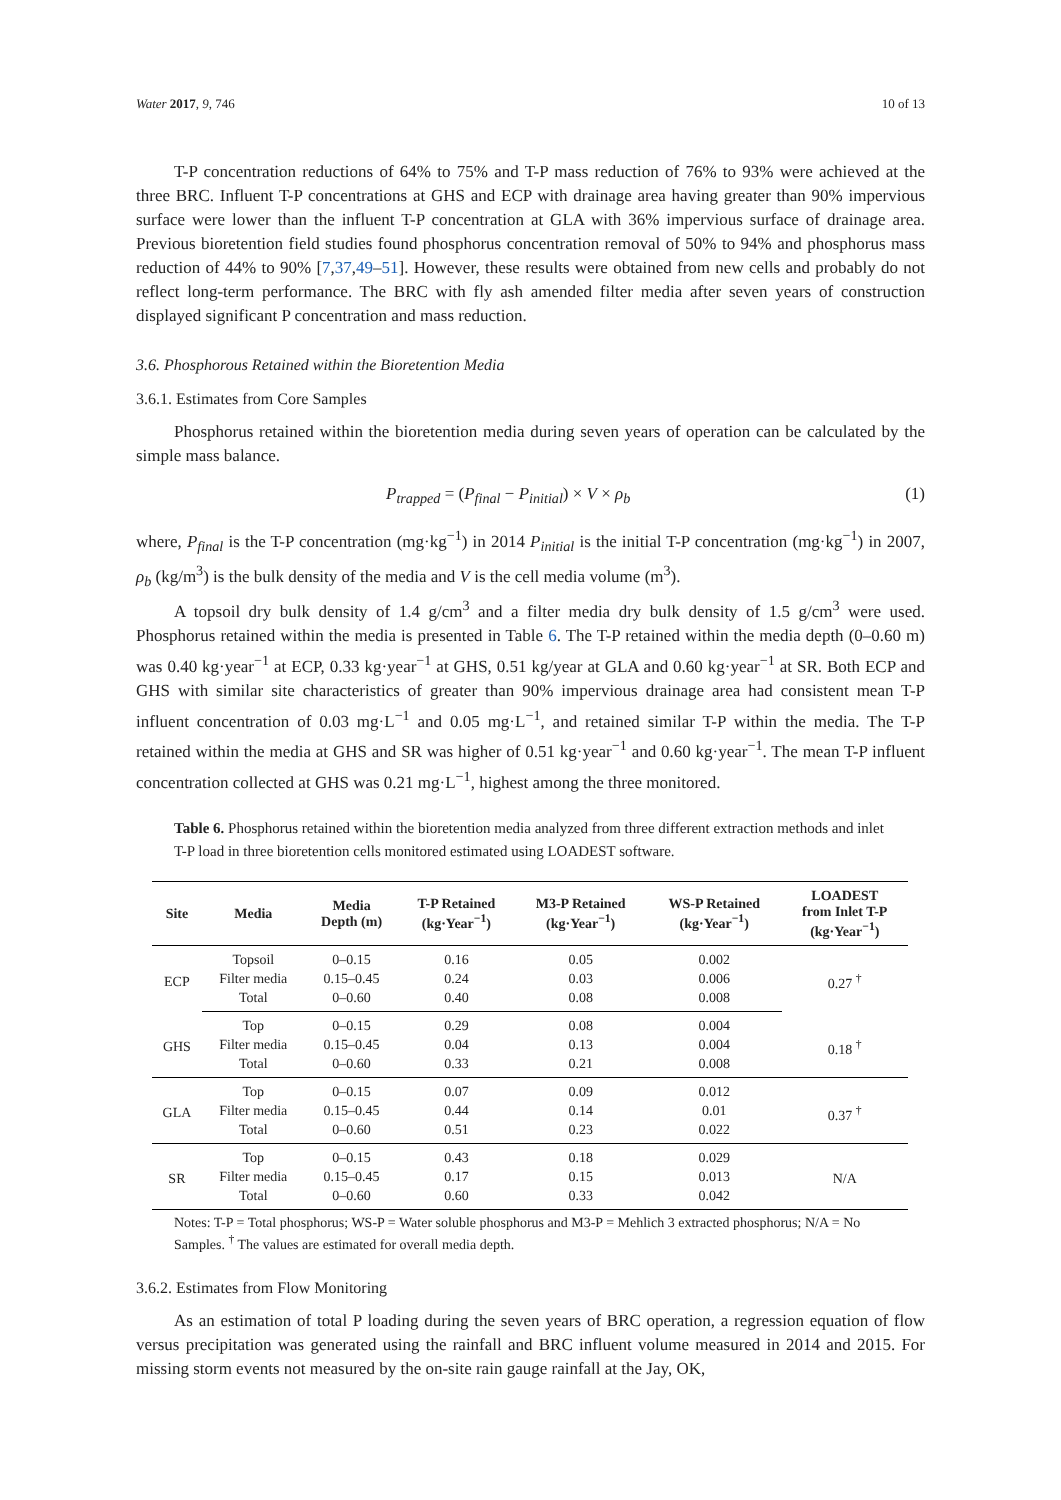Water 2017, 9, 746 10 of 13
T-P concentration reductions of 64% to 75% and T-P mass reduction of 76% to 93% were achieved at the three BRC. Influent T-P concentrations at GHS and ECP with drainage area having greater than 90% impervious surface were lower than the influent T-P concentration at GLA with 36% impervious surface of drainage area. Previous bioretention field studies found phosphorus concentration removal of 50% to 94% and phosphorus mass reduction of 44% to 90% [7,37,49–51]. However, these results were obtained from new cells and probably do not reflect long-term performance. The BRC with fly ash amended filter media after seven years of construction displayed significant P concentration and mass reduction.
3.6. Phosphorous Retained within the Bioretention Media
3.6.1. Estimates from Core Samples
Phosphorus retained within the bioretention media during seven years of operation can be calculated by the simple mass balance.
P<sub>trapped</sub> = (P<sub>final</sub> − P<sub>initial</sub>) × V × ρ<sub>b</sub> (1)
where, P<sub>final</sub> is the T-P concentration (mg·kg<sup>−1</sup>) in 2014 P<sub>initial</sub> is the initial T-P concentration (mg·kg<sup>−1</sup>) in 2007, ρ<sub>b</sub> (kg/m<sup>3</sup>) is the bulk density of the media and V is the cell media volume (m<sup>3</sup>).
A topsoil dry bulk density of 1.4 g/cm<sup>3</sup> and a filter media dry bulk density of 1.5 g/cm<sup>3</sup> were used. Phosphorus retained within the media is presented in Table 6. The T-P retained within the media depth (0–0.60 m) was 0.40 kg·year<sup>−1</sup> at ECP, 0.33 kg·year<sup>−1</sup> at GHS, 0.51 kg/year at GLA and 0.60 kg·year<sup>−1</sup> at SR. Both ECP and GHS with similar site characteristics of greater than 90% impervious drainage area had consistent mean T-P influent concentration of 0.03 mg·L<sup>−1</sup> and 0.05 mg·L<sup>−1</sup>, and retained similar T-P within the media. The T-P retained within the media at GHS and SR was higher of 0.51 kg·year<sup>−1</sup> and 0.60 kg·year<sup>−1</sup>. The mean T-P influent concentration collected at GHS was 0.21 mg·L<sup>−1</sup>, highest among the three monitored.
Table 6. Phosphorus retained within the bioretention media analyzed from three different extraction methods and inlet T-P load in three bioretention cells monitored estimated using LOADEST software.
| Site | Media | Media Depth (m) | T-P Retained (kg·Year<sup>−1</sup>) | M3-P Retained (kg·Year<sup>−1</sup>) | WS-P Retained (kg·Year<sup>−1</sup>) | LOADEST from Inlet T-P (kg·Year<sup>−1</sup>) |
| --- | --- | --- | --- | --- | --- | --- |
| ECP | Topsoil | 0–0.15 | 0.16 | 0.05 | 0.002 | 0.27 <sup>†</sup> |
| | Filter media | 0.15–0.45 | 0.24 | 0.03 | 0.006 | |
| | Total | 0–0.60 | 0.40 | 0.08 | 0.008 | |
| GHS | Top | 0–0.15 | 0.29 | 0.08 | 0.004 | 0.18 <sup>†</sup> |
| | Filter media | 0.15–0.45 | 0.04 | 0.13 | 0.004 | |
| | Total | 0–0.60 | 0.33 | 0.21 | 0.008 | |
| GLA | Top | 0–0.15 | 0.07 | 0.09 | 0.012 | 0.37 <sup>†</sup> |
| | Filter media | 0.15–0.45 | 0.44 | 0.14 | 0.01 | |
| | Total | 0–0.60 | 0.51 | 0.23 | 0.022 | |
| SR | Top | 0–0.15 | 0.43 | 0.18 | 0.029 | N/A |
| | Filter media | 0.15–0.45 | 0.17 | 0.15 | 0.013 | |
| | Total | 0–0.60 | 0.60 | 0.33 | 0.042 | |
Notes: T-P = Total phosphorus; WS-P = Water soluble phosphorus and M3-P = Mehlich 3 extracted phosphorus; N/A = No Samples. <sup>†</sup> The values are estimated for overall media depth.
3.6.2. Estimates from Flow Monitoring
As an estimation of total P loading during the seven years of BRC operation, a regression equation of flow versus precipitation was generated using the rainfall and BRC influent volume measured in 2014 and 2015. For missing storm events not measured by the on-site rain gauge rainfall at the Jay, OK,